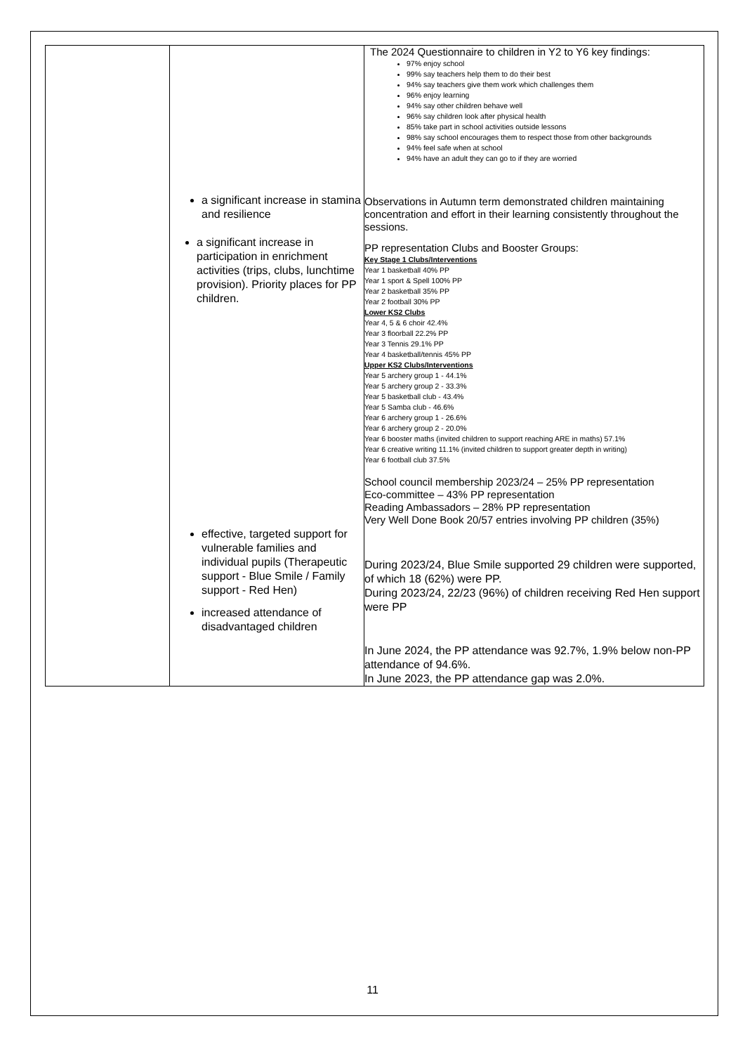| | a significant increase in stamina and resilience a significant increase in participation in enrichment activities (trips, clubs, lunchtime provision). Priority places for PP children. effective, targeted support for vulnerable families and individual pupils (Therapeutic support - Blue Smile / Family support - Red Hen) increased attendance of disadvantaged children | The 2024 Questionnaire to children in Y2 to Y6 key findings: 97% enjoy school 99% say teachers help them to do their best 94% say teachers give them work which challenges them 96% enjoy learning 94% say other children behave well 96% say children look after physical health 85% take part in school activities outside lessons 98% say school encourages them to respect those from other backgrounds 94% feel safe when at school 94% have an adult they can go to if they are worried Observations in Autumn term demonstrated children maintaining concentration and effort in their learning consistently throughout the sessions. PP representation Clubs and Booster Groups: Key Stage 1 Clubs/Interventions Year 1 basketball 40% PP Year 1 sport & Spell 100% PP Year 2 basketball 35% PP Year 2 football 30% PP Lower KS2 Clubs Year 4, 5 & 6 choir 42.4% Year 3 floorball 22.2% PP Year 3 Tennis 29.1% PP Year 4 basketball/tennis 45% PP Upper KS2 Clubs/Interventions Year 5 archery group 1 - 44.1% Year 5 archery group 2 - 33.3% Year 5 basketball club - 43.4% Year 5 Samba club - 46.6% Year 6 archery group 1 - 26.6% Year 6 archery group 2 - 20.0% Year 6 booster maths (invited children to support reaching ARE in maths) 57.1% Year 6 creative writing 11.1% (invited children to support greater depth in writing) Year 6 football club 37.5% School council membership 2023/24 – 25% PP representation Eco-committee – 43% PP representation Reading Ambassadors – 28% PP representation Very Well Done Book 20/57 entries involving PP children (35%) During 2023/24, Blue Smile supported 29 children were supported, of which 18 (62%) were PP. During 2023/24, 22/23 (96%) of children receiving Red Hen support were PP In June 2024, the PP attendance was 92.7%, 1.9% below non-PP attendance of 94.6%. In June 2023, the PP attendance gap was 2.0%. |
11